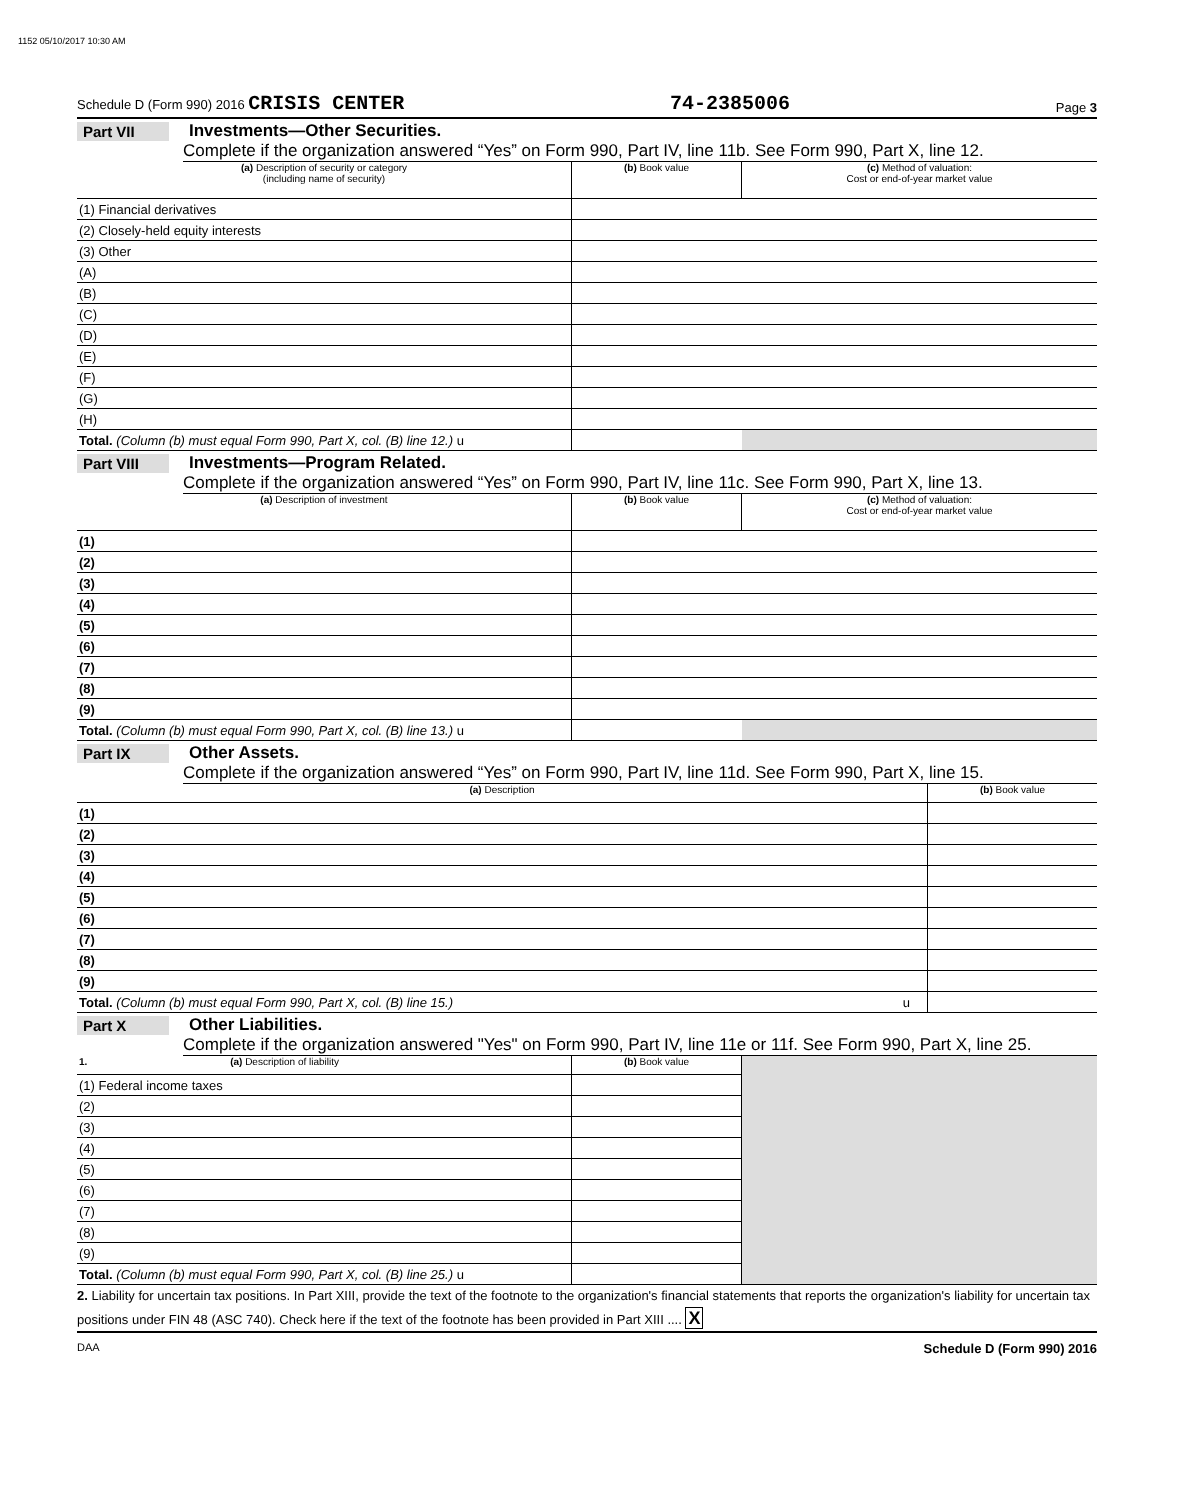1152 05/10/2017 10:30 AM
Schedule D (Form 990) 2016 CRISIS CENTER 74-2385006 Page 3
Part VII Investments—Other Securities.
Complete if the organization answered “Yes” on Form 990, Part IV, line 11b. See Form 990, Part X, line 12.
| (a) Description of security or category (including name of security) | (b) Book value | (c) Method of valuation: Cost or end-of-year market value |
| --- | --- | --- |
| (1) Financial derivatives | | |
| (2) Closely-held equity interests | | |
| (3) Other | | |
| (A) | | |
| (B) | | |
| (C) | | |
| (D) | | |
| (E) | | |
| (F) | | |
| (G) | | |
| (H) | | |
| Total. (Column (b) must equal Form 990, Part X, col. (B) line 12.) u | | |
Part VIII Investments—Program Related.
Complete if the organization answered “Yes” on Form 990, Part IV, line 11c. See Form 990, Part X, line 13.
| (a) Description of investment | (b) Book value | (c) Method of valuation: Cost or end-of-year market value |
| --- | --- | --- |
| (1) | | |
| (2) | | |
| (3) | | |
| (4) | | |
| (5) | | |
| (6) | | |
| (7) | | |
| (8) | | |
| (9) | | |
| Total. (Column (b) must equal Form 990, Part X, col. (B) line 13.) u | | |
Part IX Other Assets.
Complete if the organization answered “Yes” on Form 990, Part IV, line 11d. See Form 990, Part X, line 15.
| (a) Description | (b) Book value |
| --- | --- |
| (1) | |
| (2) | |
| (3) | |
| (4) | |
| (5) | |
| (6) | |
| (7) | |
| (8) | |
| (9) | |
| Total. (Column (b) must equal Form 990, Part X, col. (B) line 15.) u | |
Part X Other Liabilities.
Complete if the organization answered "Yes" on Form 990, Part IV, line 11e or 11f. See Form 990, Part X, line 25.
| 1. (a) Description of liability | (b) Book value | |
| (1) Federal income taxes | | |
| (2) | | |
| (3) | | |
| (4) | | |
| (5) | | |
| (6) | | |
| (7) | | |
| (8) | | |
| (9) | | |
| Total. (Column (b) must equal Form 990, Part X, col. (B) line 25.) u | | |
2. Liability for uncertain tax positions. In Part XIII, provide the text of the footnote to the organization's financial statements that reports the organization's liability for uncertain tax positions under FIN 48 (ASC 740). Check here if the text of the footnote has been provided in Part XIII .... X
DAA Schedule D (Form 990) 2016